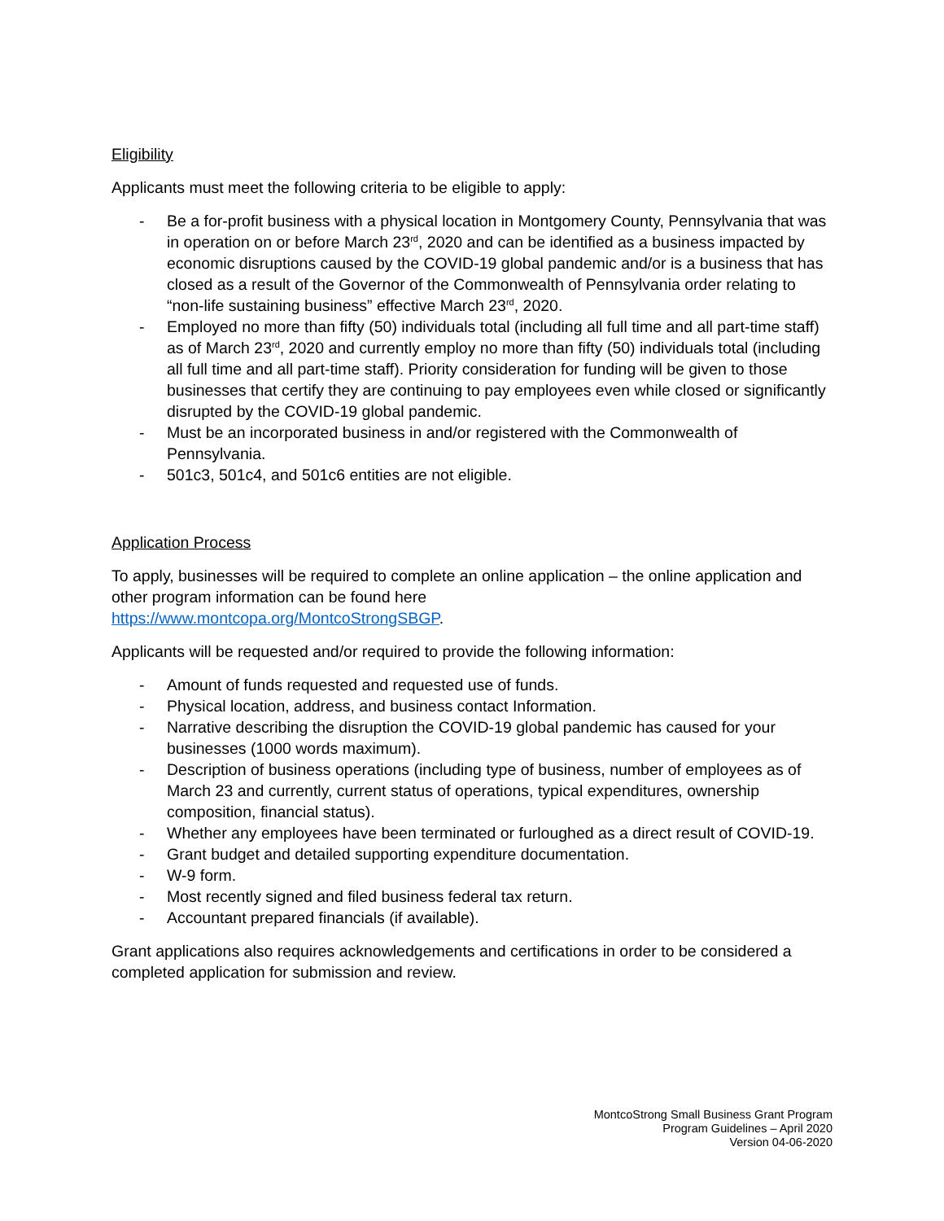Eligibility
Applicants must meet the following criteria to be eligible to apply:
- Be a for-profit business with a physical location in Montgomery County, Pennsylvania that was in operation on or before March 23<sup>rd</sup>, 2020 and can be identified as a business impacted by economic disruptions caused by the COVID-19 global pandemic and/or is a business that has closed as a result of the Governor of the Commonwealth of Pennsylvania order relating to “non-life sustaining business” effective March 23<sup>rd</sup>, 2020.
- Employed no more than fifty (50) individuals total (including all full time and all part-time staff) as of March 23<sup>rd</sup>, 2020 and currently employ no more than fifty (50) individuals total (including all full time and all part-time staff). Priority consideration for funding will be given to those businesses that certify they are continuing to pay employees even while closed or significantly disrupted by the COVID-19 global pandemic.
- Must be an incorporated business in and/or registered with the Commonwealth of Pennsylvania.
- 501c3, 501c4, and 501c6 entities are not eligible.
Application Process
To apply, businesses will be required to complete an online application – the online application and other program information can be found here
https://www.montcopa.org/MontcoStrongSBGP.
Applicants will be requested and/or required to provide the following information:
- Amount of funds requested and requested use of funds.
- Physical location, address, and business contact Information.
- Narrative describing the disruption the COVID-19 global pandemic has caused for your businesses (1000 words maximum).
- Description of business operations (including type of business, number of employees as of March 23 and currently, current status of operations, typical expenditures, ownership composition, financial status).
- Whether any employees have been terminated or furloughed as a direct result of COVID-19.
- Grant budget and detailed supporting expenditure documentation.
- W-9 form.
- Most recently signed and filed business federal tax return.
- Accountant prepared financials (if available).
Grant applications also requires acknowledgements and certifications in order to be considered a completed application for submission and review.
MontcoStrong Small Business Grant Program
Program Guidelines – April 2020
Version 04-06-2020